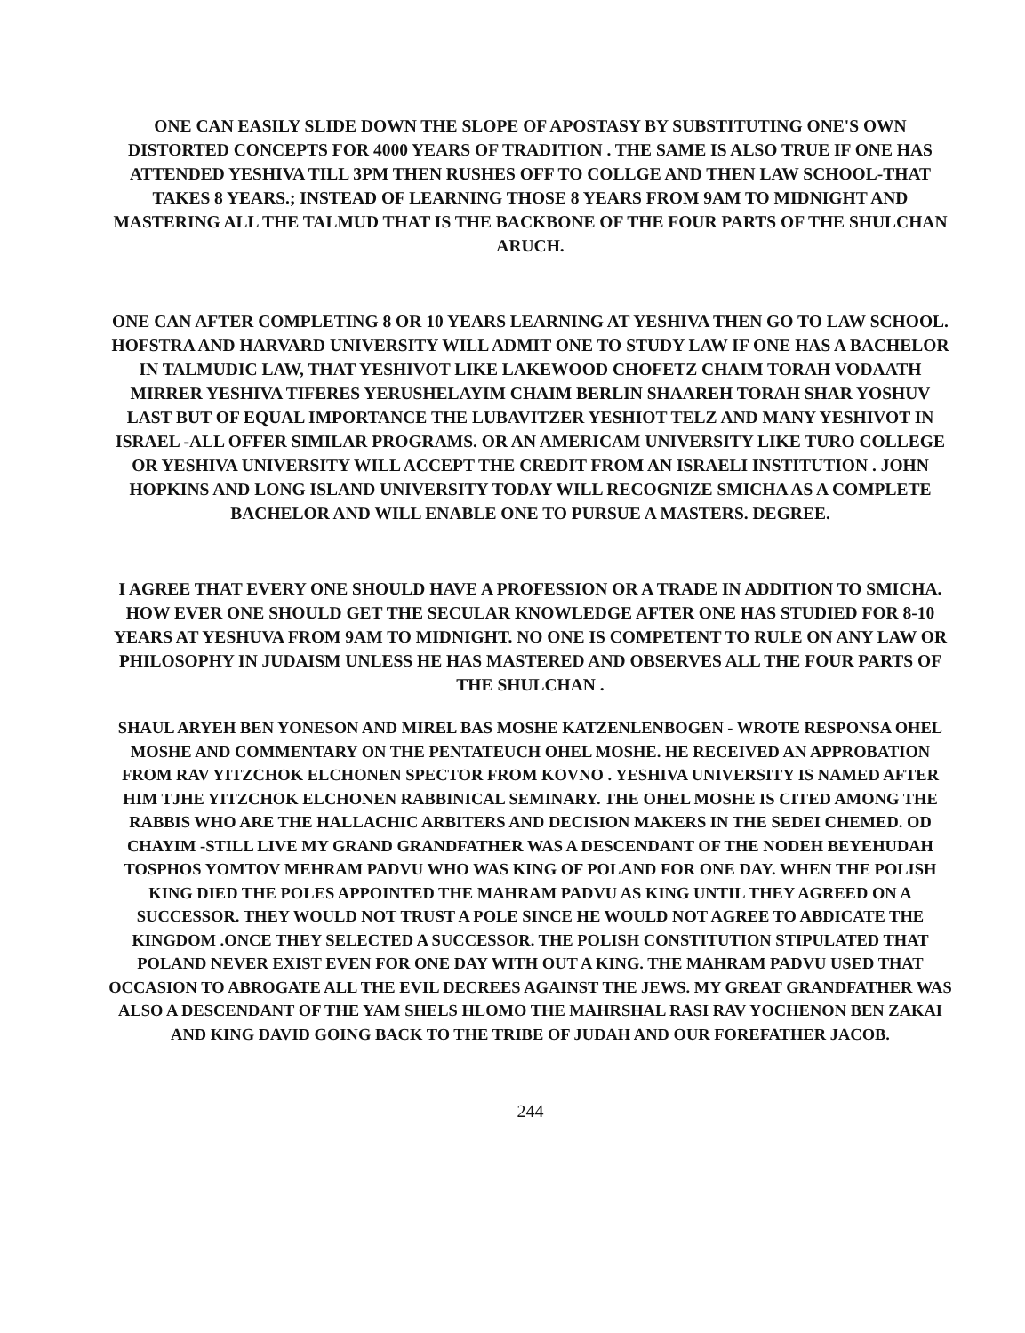ONE CAN EASILY SLIDE DOWN THE SLOPE OF APOSTASY BY SUBSTITUTING ONE'S OWN DISTORTED CONCEPTS FOR 4000 YEARS OF TRADITION . THE SAME IS ALSO TRUE IF ONE HAS ATTENDED YESHIVA TILL 3PM THEN RUSHES OFF TO COLLGE AND THEN LAW SCHOOL-THAT TAKES 8 YEARS.; INSTEAD OF LEARNING THOSE 8 YEARS FROM 9AM TO MIDNIGHT AND MASTERING ALL THE TALMUD THAT IS THE BACKBONE OF THE FOUR PARTS OF THE SHULCHAN ARUCH.
ONE CAN AFTER COMPLETING 8 OR 10 YEARS LEARNING AT YESHIVA THEN GO TO LAW SCHOOL. HOFSTRA AND HARVARD UNIVERSITY WILL ADMIT ONE TO STUDY LAW IF ONE HAS A BACHELOR IN TALMUDIC LAW, THAT YESHIVOT LIKE LAKEWOOD CHOFETZ CHAIM TORAH VODAATH MIRRER YESHIVA TIFERES YERUSHELAYIM CHAIM BERLIN SHAAREH TORAH SHAR YOSHUV LAST BUT OF EQUAL IMPORTANCE THE LUBAVITZER YESHIOT TELZ AND MANY YESHIVOT IN ISRAEL -ALL OFFER SIMILAR PROGRAMS. OR AN AMERICAM UNIVERSITY LIKE TURO COLLEGE OR YESHIVA UNIVERSITY WILL ACCEPT THE CREDIT FROM AN ISRAELI INSTITUTION . JOHN HOPKINS AND LONG ISLAND UNIVERSITY TODAY WILL RECOGNIZE SMICHA AS A COMPLETE BACHELOR AND WILL ENABLE ONE TO PURSUE A MASTERS. DEGREE.
I AGREE THAT EVERY ONE SHOULD HAVE A PROFESSION OR A TRADE IN ADDITION TO SMICHA. HOW EVER ONE SHOULD GET THE SECULAR KNOWLEDGE AFTER ONE HAS STUDIED FOR 8-10 YEARS AT YESHUVA FROM 9AM TO MIDNIGHT. NO ONE IS COMPETENT TO RULE ON ANY LAW OR PHILOSOPHY IN JUDAISM UNLESS HE HAS MASTERED AND OBSERVES ALL THE FOUR PARTS OF THE SHULCHAN .
SHAUL ARYEH BEN YONESON AND MIREL BAS MOSHE KATZENLENBOGEN - WROTE RESPONSA OHEL MOSHE AND COMMENTARY ON THE PENTATEUCH OHEL MOSHE. HE RECEIVED AN APPROBATION FROM RAV YITZCHOK ELCHONEN SPECTOR FROM KOVNO . YESHIVA UNIVERSITY IS NAMED AFTER HIM TJHE YITZCHOK ELCHONEN RABBINICAL SEMINARY. THE OHEL MOSHE IS CITED AMONG THE RABBIS WHO ARE THE HALLACHIC ARBITERS AND DECISION MAKERS IN THE SEDEI CHEMED. OD CHAYIM -STILL LIVE MY GRAND GRANDFATHER WAS A DESCENDANT OF THE NODEH BEYEHUDAH TOSPHOS YOMTOV MEHRAM PADVU WHO WAS KING OF POLAND FOR ONE DAY. WHEN THE POLISH KING DIED THE POLES APPOINTED THE MAHRAM PADVU AS KING UNTIL THEY AGREED ON A SUCCESSOR. THEY WOULD NOT TRUST A POLE SINCE HE WOULD NOT AGREE TO ABDICATE THE KINGDOM .ONCE THEY SELECTED A SUCCESSOR. THE POLISH CONSTITUTION STIPULATED THAT POLAND NEVER EXIST EVEN FOR ONE DAY WITH OUT A KING. THE MAHRAM PADVU USED THAT OCCASION TO ABROGATE ALL THE EVIL DECREES AGAINST THE JEWS. MY GREAT GRANDFATHER WAS ALSO A DESCENDANT OF THE YAM SHELS HLOMO THE MAHRSHAL RASI RAV YOCHENON BEN ZAKAI AND KING DAVID GOING BACK TO THE TRIBE OF JUDAH AND OUR FOREFATHER JACOB.
244